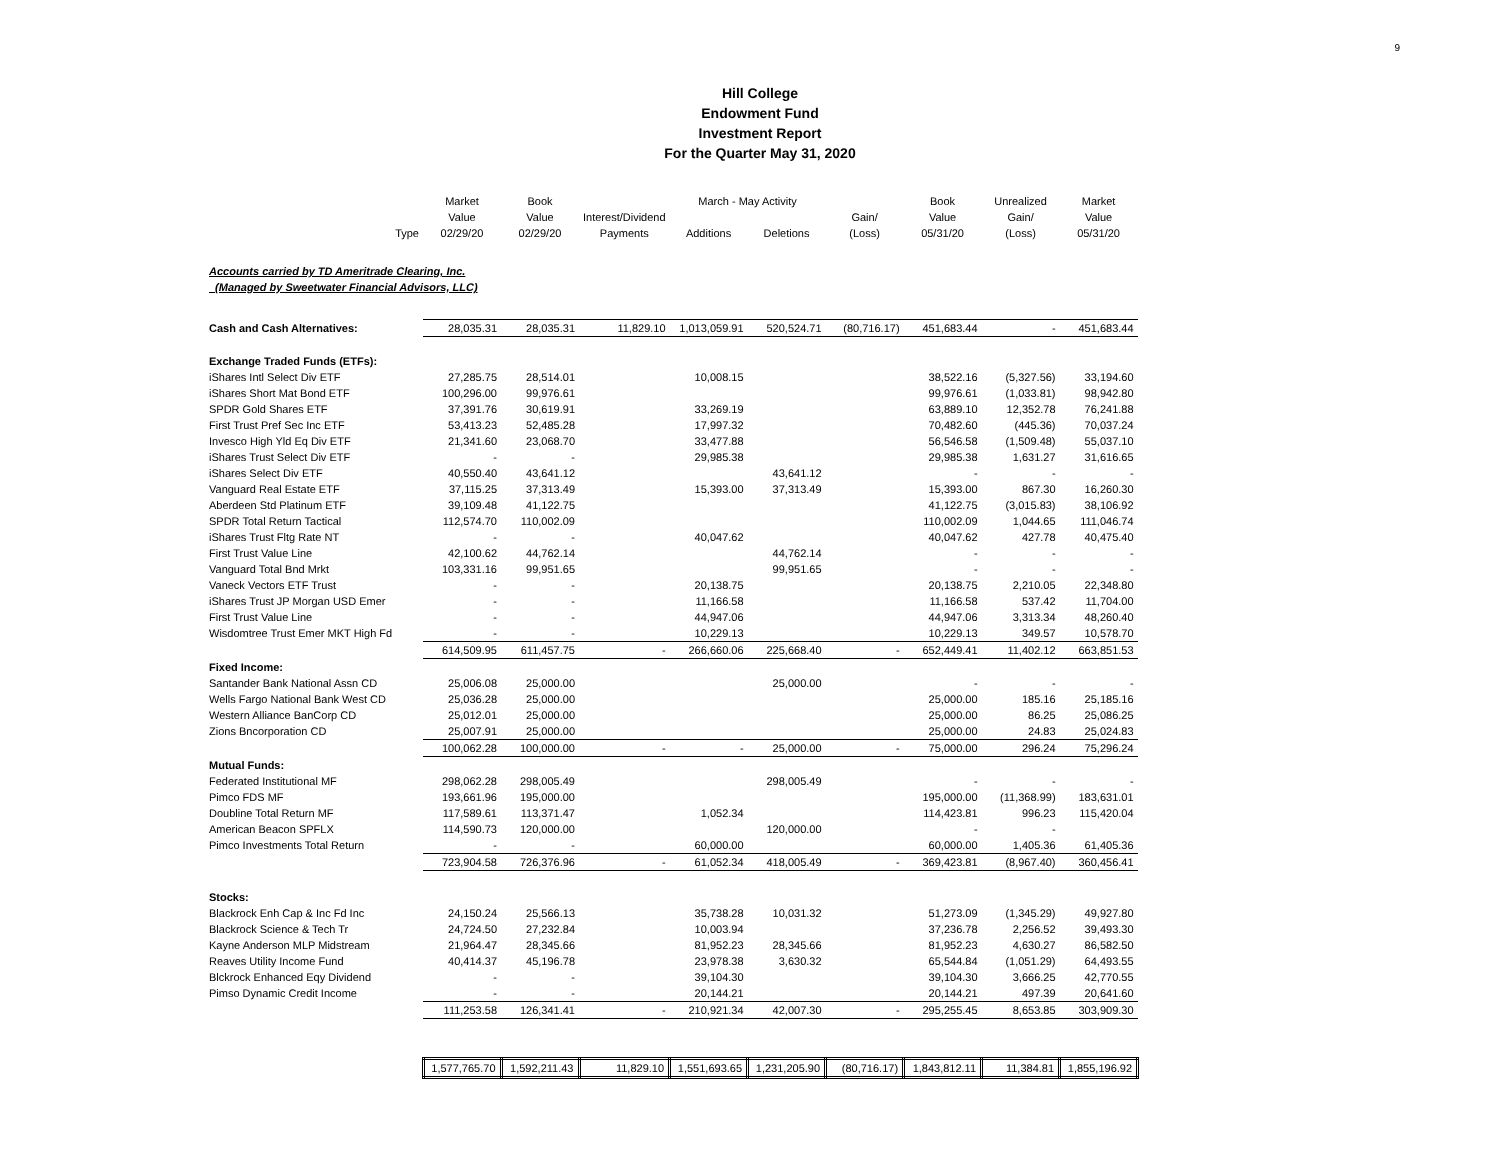9
Hill College
Endowment Fund
Investment Report
For the Quarter May 31, 2020
| | Market | Book | | March - May Activity | | | Book | Unrealized | Market |
| --- | --- | --- | --- | --- | --- | --- | --- | --- | --- |
| | Value | Value | Interest/Dividend | | | Gain/ | Value | Gain/ | Value |
| Type | 02/29/20 | 02/29/20 | Payments | Additions | Deletions | (Loss) | 05/31/20 | (Loss) | 05/31/20 |
| Accounts carried by TD Ameritrade Clearing, Inc. | | | | | | | | | |
| (Managed by Sweetwater Financial Advisors, LLC) | | | | | | | | | |
| Cash and Cash Alternatives: | 28,035.31 | 28,035.31 | 11,829.10 | 1,013,059.91 | 520,524.71 | (80,716.17) | 451,683.44 | - | 451,683.44 |
| Exchange Traded Funds (ETFs): | | | | | | | | | |
| iShares Intl Select Div ETF | 27,285.75 | 28,514.01 | | 10,008.15 | | | 38,522.16 | (5,327.56) | 33,194.60 |
| iShares Short Mat Bond ETF | 100,296.00 | 99,976.61 | | | | | 99,976.61 | (1,033.81) | 98,942.80 |
| SPDR Gold Shares ETF | 37,391.76 | 30,619.91 | | 33,269.19 | | | 63,889.10 | 12,352.78 | 76,241.88 |
| First Trust Pref Sec Inc ETF | 53,413.23 | 52,485.28 | | 17,997.32 | | | 70,482.60 | (445.36) | 70,037.24 |
| Invesco High Yld Eq Div ETF | 21,341.60 | 23,068.70 | | 33,477.88 | | | 56,546.58 | (1,509.48) | 55,037.10 |
| iShares Trust Select Div ETF | - | - | | 29,985.38 | | | 29,985.38 | 1,631.27 | 31,616.65 |
| iShares Select Div ETF | 40,550.40 | 43,641.12 | | | 43,641.12 | | - | - | - |
| Vanguard Real Estate ETF | 37,115.25 | 37,313.49 | | 15,393.00 | 37,313.49 | | 15,393.00 | 867.30 | 16,260.30 |
| Aberdeen Std Platinum ETF | 39,109.48 | 41,122.75 | | | | | 41,122.75 | (3,015.83) | 38,106.92 |
| SPDR Total Return Tactical | 112,574.70 | 110,002.09 | | | | | 110,002.09 | 1,044.65 | 111,046.74 |
| iShares Trust Fltg Rate NT | - | - | | 40,047.62 | | | 40,047.62 | 427.78 | 40,475.40 |
| First Trust Value Line | 42,100.62 | 44,762.14 | | | 44,762.14 | | - | - | - |
| Vanguard Total Bnd Mrkt | 103,331.16 | 99,951.65 | | | 99,951.65 | | - | - | - |
| Vaneck Vectors ETF Trust | - | - | | 20,138.75 | | | 20,138.75 | 2,210.05 | 22,348.80 |
| iShares Trust JP Morgan USD Emer | - | - | | 11,166.58 | | | 11,166.58 | 537.42 | 11,704.00 |
| First Trust Value Line | - | - | | 44,947.06 | | | 44,947.06 | 3,313.34 | 48,260.40 |
| Wisdomtree Trust Emer MKT High Fd | - | - | | 10,229.13 | | | 10,229.13 | 349.57 | 10,578.70 |
| | 614,509.95 | 611,457.75 | - | 266,660.06 | 225,668.40 | - | 652,449.41 | 11,402.12 | 663,851.53 |
| Fixed Income: | | | | | | | | | |
| Santander Bank National Assn CD | 25,006.08 | 25,000.00 | | | 25,000.00 | | - | - | - |
| Wells Fargo National Bank West CD | 25,036.28 | 25,000.00 | | | | | 25,000.00 | 185.16 | 25,185.16 |
| Western Alliance BanCorp CD | 25,012.01 | 25,000.00 | | | | | 25,000.00 | 86.25 | 25,086.25 |
| Zions Bncorporation CD | 25,007.91 | 25,000.00 | | | | | 25,000.00 | 24.83 | 25,024.83 |
| | 100,062.28 | 100,000.00 | - | - | 25,000.00 | - | 75,000.00 | 296.24 | 75,296.24 |
| Mutual Funds: | | | | | | | | | |
| Federated Institutional MF | 298,062.28 | 298,005.49 | | | 298,005.49 | | - | - | - |
| Pimco FDS MF | 193,661.96 | 195,000.00 | | | | | 195,000.00 | (11,368.99) | 183,631.01 |
| Doubline Total Return MF | 117,589.61 | 113,371.47 | | 1,052.34 | | | 114,423.81 | 996.23 | 115,420.04 |
| American Beacon SPFLX | 114,590.73 | 120,000.00 | | | 120,000.00 | | - | - | |
| Pimco Investments Total Return | - | - | | 60,000.00 | | | 60,000.00 | 1,405.36 | 61,405.36 |
| | 723,904.58 | 726,376.96 | - | 61,052.34 | 418,005.49 | - | 369,423.81 | (8,967.40) | 360,456.41 |
| Stocks: | | | | | | | | | |
| Blackrock Enh Cap & Inc Fd Inc | 24,150.24 | 25,566.13 | | 35,738.28 | 10,031.32 | | 51,273.09 | (1,345.29) | 49,927.80 |
| Blackrock Science & Tech Tr | 24,724.50 | 27,232.84 | | 10,003.94 | | | 37,236.78 | 2,256.52 | 39,493.30 |
| Kayne Anderson MLP Midstream | 21,964.47 | 28,345.66 | | 81,952.23 | 28,345.66 | | 81,952.23 | 4,630.27 | 86,582.50 |
| Reaves Utility Income Fund | 40,414.37 | 45,196.78 | | 23,978.38 | 3,630.32 | | 65,544.84 | (1,051.29) | 64,493.55 |
| Blckrock Enhanced Eqy Dividend | - | - | | 39,104.30 | | | 39,104.30 | 3,666.25 | 42,770.55 |
| Pimso Dynamic Credit Income | - | - | | 20,144.21 | | | 20,144.21 | 497.39 | 20,641.60 |
| | 111,253.58 | 126,341.41 | - | 210,921.34 | 42,007.30 | - | 295,255.45 | 8,653.85 | 303,909.30 |
| | 1,577,765.70 | 1,592,211.43 | 11,829.10 | 1,551,693.65 | 1,231,205.90 | (80,716.17) | 1,843,812.11 | 11,384.81 | 1,855,196.92 |